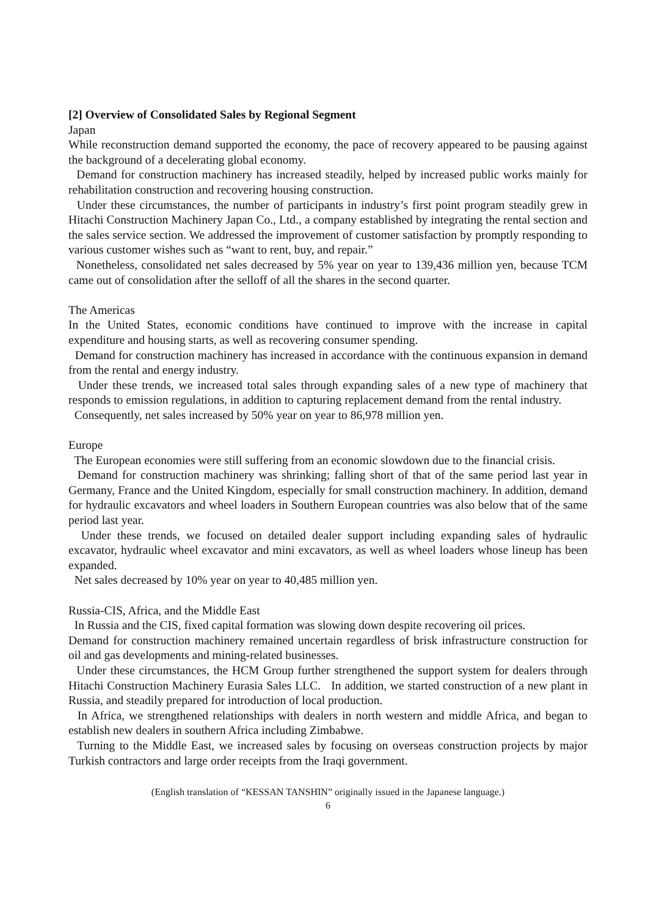[2] Overview of Consolidated Sales by Regional Segment
Japan
While reconstruction demand supported the economy, the pace of recovery appeared to be pausing against the background of a decelerating global economy.
Demand for construction machinery has increased steadily, helped by increased public works mainly for rehabilitation construction and recovering housing construction.
Under these circumstances, the number of participants in industry’s first point program steadily grew in Hitachi Construction Machinery Japan Co., Ltd., a company established by integrating the rental section and the sales service section. We addressed the improvement of customer satisfaction by promptly responding to various customer wishes such as “want to rent, buy, and repair.”
Nonetheless, consolidated net sales decreased by 5% year on year to 139,436 million yen, because TCM came out of consolidation after the selloff of all the shares in the second quarter.
The Americas
In the United States, economic conditions have continued to improve with the increase in capital expenditure and housing starts, as well as recovering consumer spending.
Demand for construction machinery has increased in accordance with the continuous expansion in demand from the rental and energy industry.
Under these trends, we increased total sales through expanding sales of a new type of machinery that responds to emission regulations, in addition to capturing replacement demand from the rental industry.
Consequently, net sales increased by 50% year on year to 86,978 million yen.
Europe
The European economies were still suffering from an economic slowdown due to the financial crisis.
Demand for construction machinery was shrinking; falling short of that of the same period last year in Germany, France and the United Kingdom, especially for small construction machinery. In addition, demand for hydraulic excavators and wheel loaders in Southern European countries was also below that of the same period last year.
Under these trends, we focused on detailed dealer support including expanding sales of hydraulic excavator, hydraulic wheel excavator and mini excavators, as well as wheel loaders whose lineup has been expanded.
Net sales decreased by 10% year on year to 40,485 million yen.
Russia-CIS, Africa, and the Middle East
In Russia and the CIS, fixed capital formation was slowing down despite recovering oil prices.
Demand for construction machinery remained uncertain regardless of brisk infrastructure construction for oil and gas developments and mining-related businesses.
Under these circumstances, the HCM Group further strengthened the support system for dealers through Hitachi Construction Machinery Eurasia Sales LLC. In addition, we started construction of a new plant in Russia, and steadily prepared for introduction of local production.
In Africa, we strengthened relationships with dealers in north western and middle Africa, and began to establish new dealers in southern Africa including Zimbabwe.
Turning to the Middle East, we increased sales by focusing on overseas construction projects by major Turkish contractors and large order receipts from the Iraqi government.
(English translation of “KESSAN TANSHIN” originally issued in the Japanese language.)
6